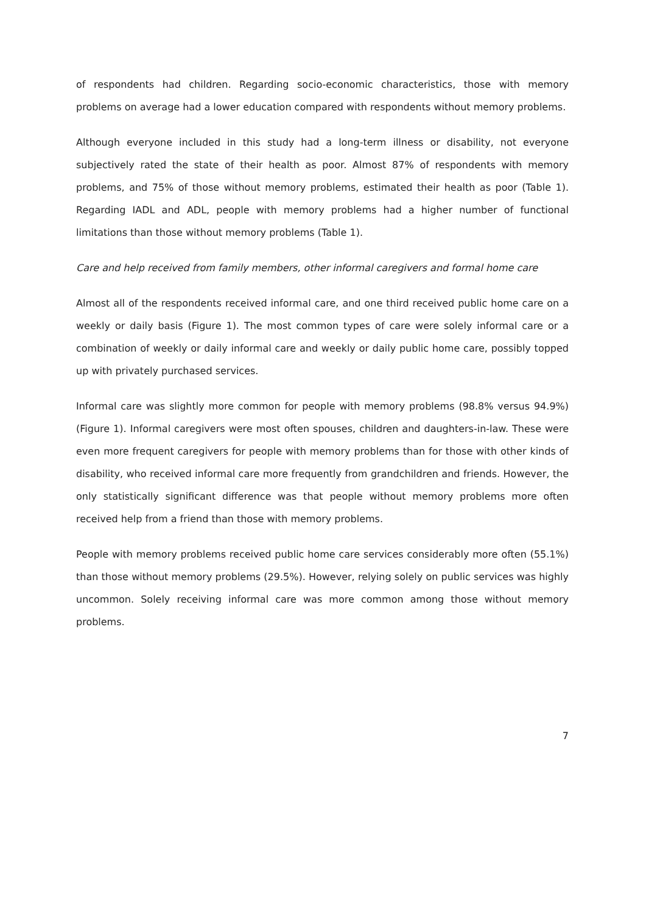of respondents had children. Regarding socio-economic characteristics, those with memory problems on average had a lower education compared with respondents without memory problems.
Although everyone included in this study had a long-term illness or disability, not everyone subjectively rated the state of their health as poor. Almost 87% of respondents with memory problems, and 75% of those without memory problems, estimated their health as poor (Table 1). Regarding IADL and ADL, people with memory problems had a higher number of functional limitations than those without memory problems (Table 1).
Care and help received from family members, other informal caregivers and formal home care
Almost all of the respondents received informal care, and one third received public home care on a weekly or daily basis (Figure 1). The most common types of care were solely informal care or a combination of weekly or daily informal care and weekly or daily public home care, possibly topped up with privately purchased services.
Informal care was slightly more common for people with memory problems (98.8% versus 94.9%) (Figure 1). Informal caregivers were most often spouses, children and daughters-in-law. These were even more frequent caregivers for people with memory problems than for those with other kinds of disability, who received informal care more frequently from grandchildren and friends. However, the only statistically significant difference was that people without memory problems more often received help from a friend than those with memory problems.
People with memory problems received public home care services considerably more often (55.1%) than those without memory problems (29.5%). However, relying solely on public services was highly uncommon. Solely receiving informal care was more common among those without memory problems.
7